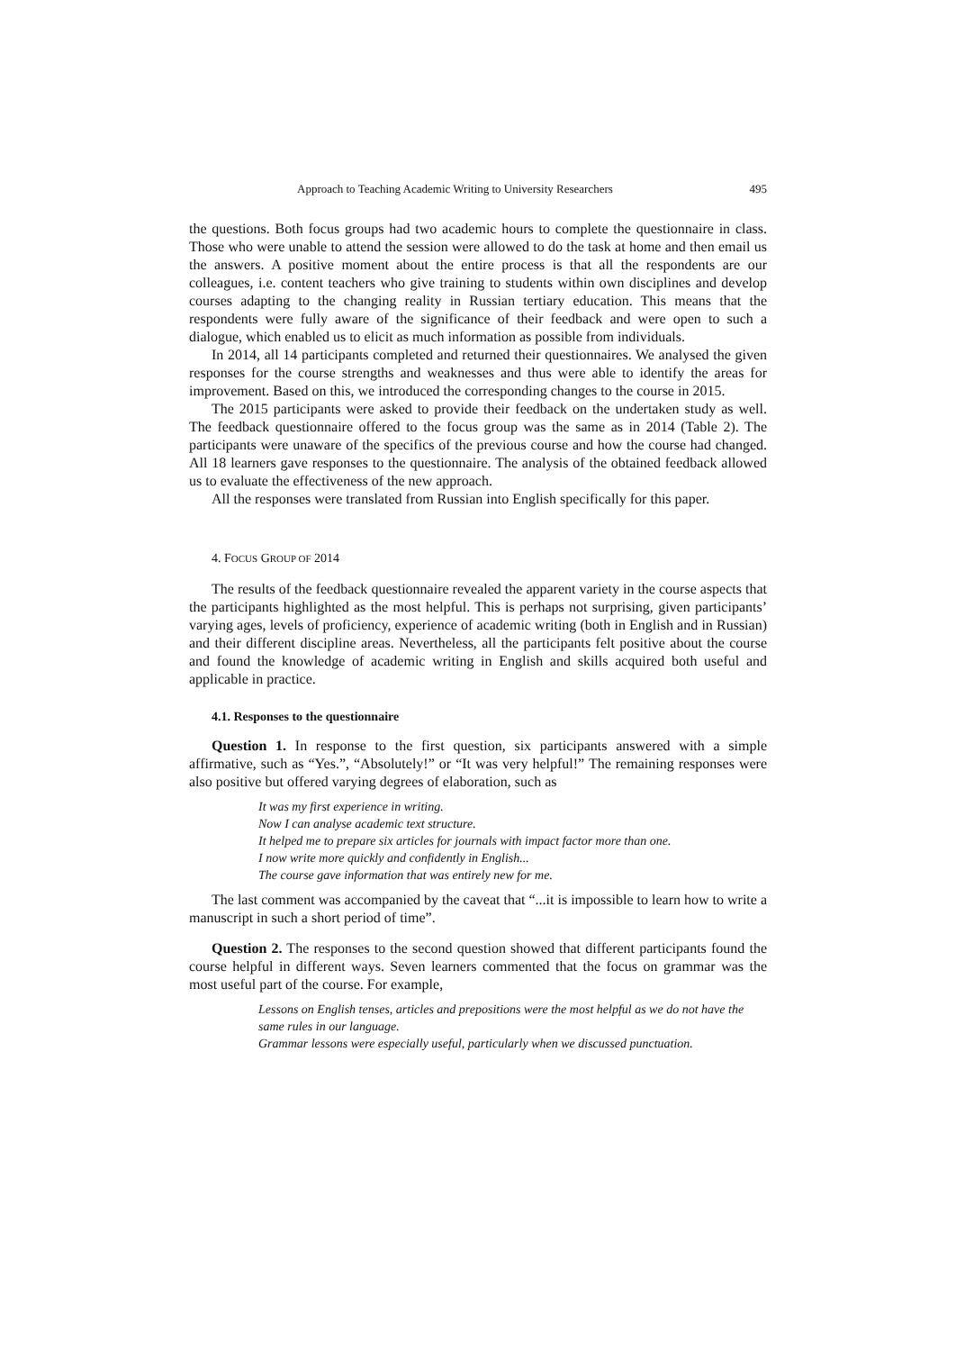Approach to Teaching Academic Writing to University Researchers 495
the questions. Both focus groups had two academic hours to complete the questionnaire in class. Those who were unable to attend the session were allowed to do the task at home and then email us the answers. A positive moment about the entire process is that all the respondents are our colleagues, i.e. content teachers who give training to students within own disciplines and develop courses adapting to the changing reality in Russian tertiary education. This means that the respondents were fully aware of the significance of their feedback and were open to such a dialogue, which enabled us to elicit as much information as possible from individuals.
In 2014, all 14 participants completed and returned their questionnaires. We analysed the given responses for the course strengths and weaknesses and thus were able to identify the areas for improvement. Based on this, we introduced the corresponding changes to the course in 2015.
The 2015 participants were asked to provide their feedback on the undertaken study as well. The feedback questionnaire offered to the focus group was the same as in 2014 (Table 2). The participants were unaware of the specifics of the previous course and how the course had changed. All 18 learners gave responses to the questionnaire. The analysis of the obtained feedback allowed us to evaluate the effectiveness of the new approach.
All the responses were translated from Russian into English specifically for this paper.
4. FOCUS GROUP OF 2014
The results of the feedback questionnaire revealed the apparent variety in the course aspects that the participants highlighted as the most helpful. This is perhaps not surprising, given participants’ varying ages, levels of proficiency, experience of academic writing (both in English and in Russian) and their different discipline areas. Nevertheless, all the participants felt positive about the course and found the knowledge of academic writing in English and skills acquired both useful and applicable in practice.
4.1. Responses to the questionnaire
Question 1. In response to the first question, six participants answered with a simple affirmative, such as “Yes.”, “Absolutely!” or “It was very helpful!” The remaining responses were also positive but offered varying degrees of elaboration, such as
It was my first experience in writing.
Now I can analyse academic text structure.
It helped me to prepare six articles for journals with impact factor more than one.
I now write more quickly and confidently in English...
The course gave information that was entirely new for me.
The last comment was accompanied by the caveat that “...it is impossible to learn how to write a manuscript in such a short period of time”.
Question 2. The responses to the second question showed that different participants found the course helpful in different ways. Seven learners commented that the focus on grammar was the most useful part of the course. For example,
Lessons on English tenses, articles and prepositions were the most helpful as we do not have the same rules in our language.
Grammar lessons were especially useful, particularly when we discussed punctuation.